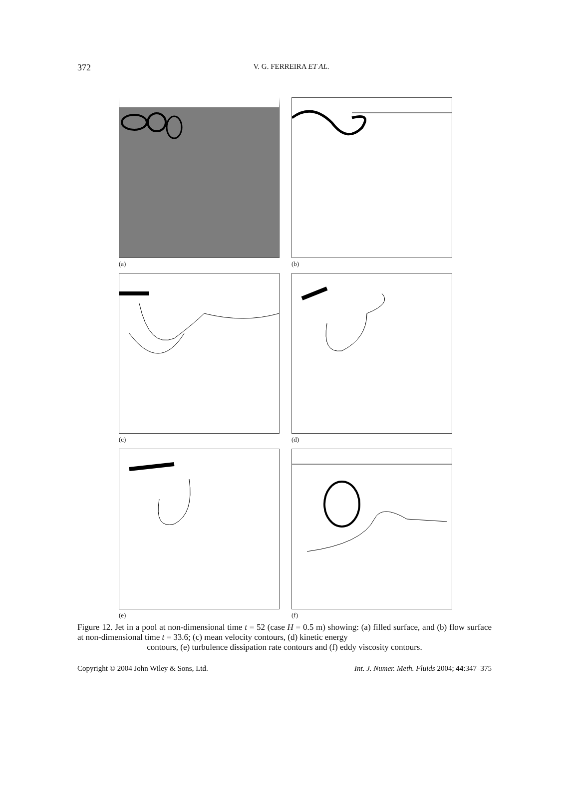372
V. G. FERREIRA ET AL.
(a)
(b)
(c)
(d)
(e)
(f)
Figure 12. Jet in a pool at non-dimensional time t = 52 (case H = 0.5 m) showing: (a) filled surface, and (b) flow surface at non-dimensional time t = 33.6; (c) mean velocity contours, (d) kinetic energy
contours, (e) turbulence dissipation rate contours and (f) eddy viscosity contours.
Copyright © 2004 John Wiley & Sons, Ltd. Int. J. Numer. Meth. Fluids 2004; 44:347–375